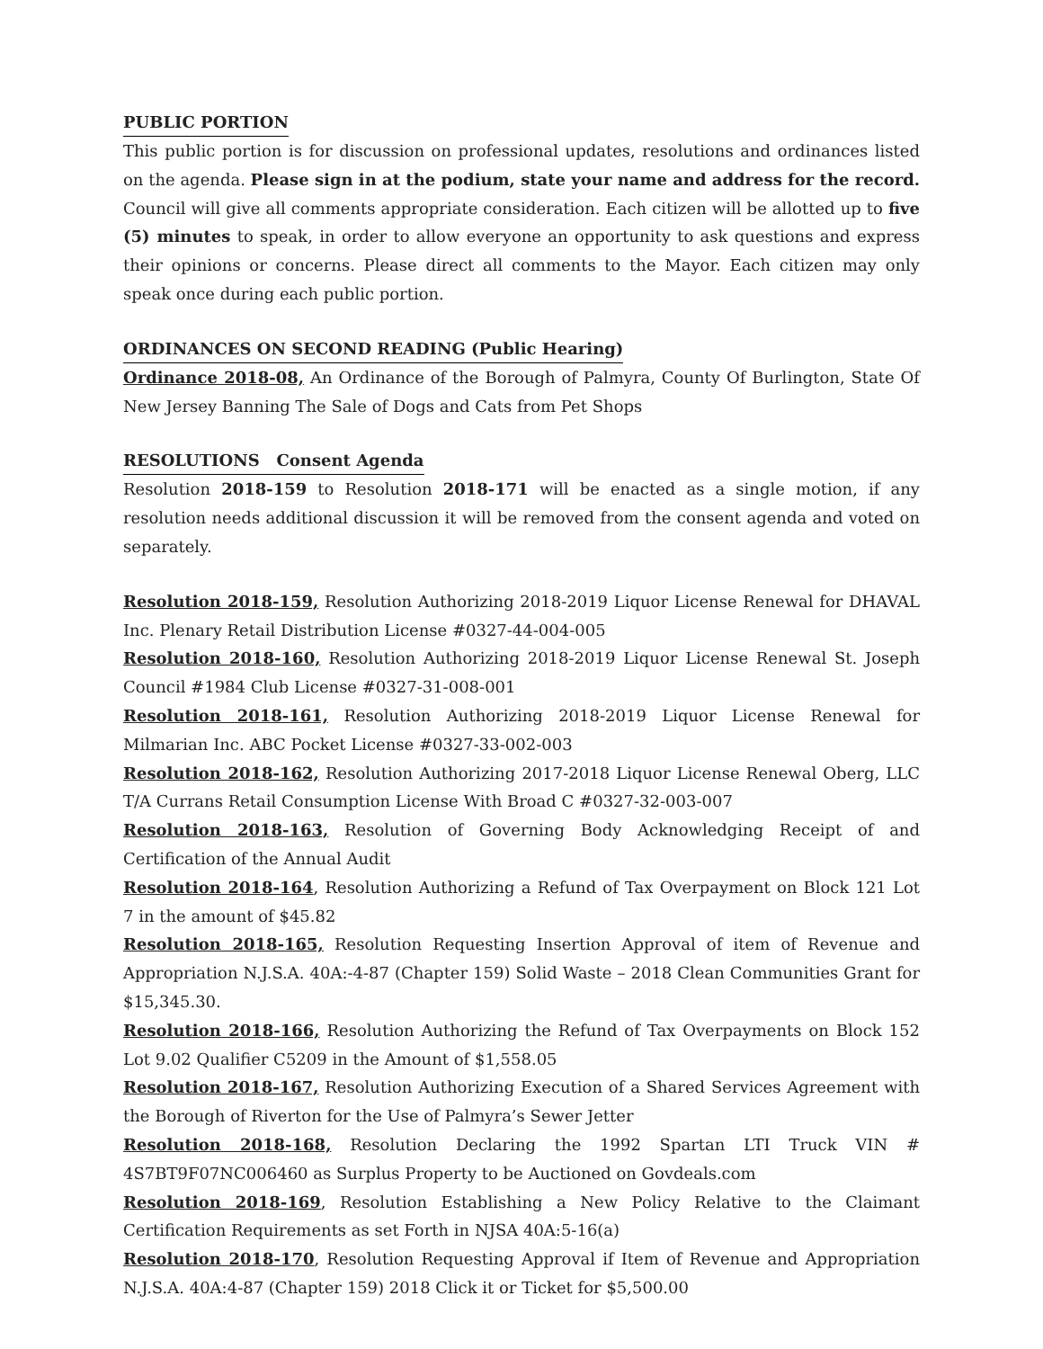PUBLIC PORTION
This public portion is for discussion on professional updates, resolutions and ordinances listed on the agenda. Please sign in at the podium, state your name and address for the record. Council will give all comments appropriate consideration. Each citizen will be allotted up to five (5) minutes to speak, in order to allow everyone an opportunity to ask questions and express their opinions or concerns. Please direct all comments to the Mayor. Each citizen may only speak once during each public portion.
ORDINANCES ON SECOND READING (Public Hearing)
Ordinance 2018-08, An Ordinance of the Borough of Palmyra, County Of Burlington, State Of New Jersey Banning The Sale of Dogs and Cats from Pet Shops
RESOLUTIONS Consent Agenda
Resolution 2018-159 to Resolution 2018-171 will be enacted as a single motion, if any resolution needs additional discussion it will be removed from the consent agenda and voted on separately.
Resolution 2018-159, Resolution Authorizing 2018-2019 Liquor License Renewal for DHAVAL Inc. Plenary Retail Distribution License #0327-44-004-005
Resolution 2018-160, Resolution Authorizing 2018-2019 Liquor License Renewal St. Joseph Council #1984 Club License #0327-31-008-001
Resolution 2018-161, Resolution Authorizing 2018-2019 Liquor License Renewal for Milmarian Inc. ABC Pocket License #0327-33-002-003
Resolution 2018-162, Resolution Authorizing 2017-2018 Liquor License Renewal Oberg, LLC T/A Currans Retail Consumption License With Broad C #0327-32-003-007
Resolution 2018-163, Resolution of Governing Body Acknowledging Receipt of and Certification of the Annual Audit
Resolution 2018-164, Resolution Authorizing a Refund of Tax Overpayment on Block 121 Lot 7 in the amount of $45.82
Resolution 2018-165, Resolution Requesting Insertion Approval of item of Revenue and Appropriation N.J.S.A. 40A:-4-87 (Chapter 159) Solid Waste – 2018 Clean Communities Grant for $15,345.30.
Resolution 2018-166, Resolution Authorizing the Refund of Tax Overpayments on Block 152 Lot 9.02 Qualifier C5209 in the Amount of $1,558.05
Resolution 2018-167, Resolution Authorizing Execution of a Shared Services Agreement with the Borough of Riverton for the Use of Palmyra’s Sewer Jetter
Resolution 2018-168, Resolution Declaring the 1992 Spartan LTI Truck VIN # 4S7BT9F07NC006460 as Surplus Property to be Auctioned on Govdeals.com
Resolution 2018-169, Resolution Establishing a New Policy Relative to the Claimant Certification Requirements as set Forth in NJSA 40A:5-16(a)
Resolution 2018-170, Resolution Requesting Approval if Item of Revenue and Appropriation N.J.S.A. 40A:4-87 (Chapter 159) 2018 Click it or Ticket for $5,500.00